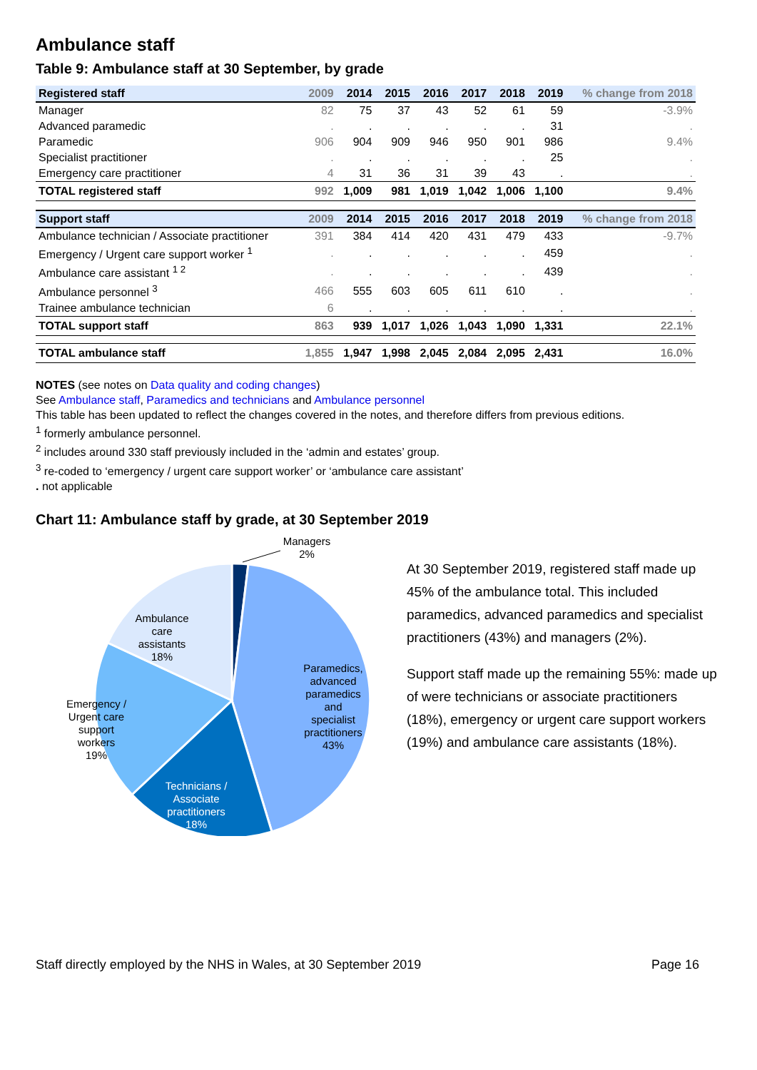Ambulance staff
Table 9: Ambulance staff at 30 September, by grade
| Registered staff | 2009 | 2014 | 2015 | 2016 | 2017 | 2018 | 2019 | % change from 2018 |
| --- | --- | --- | --- | --- | --- | --- | --- | --- |
| Manager | 82 | 75 | 37 | 43 | 52 | 61 | 59 | -3.9% |
| Advanced paramedic | . | . | . | . | . | . | 31 | . |
| Paramedic | 906 | 904 | 909 | 946 | 950 | 901 | 986 | 9.4% |
| Specialist practitioner | . | . | . | . | . | . | 25 | . |
| Emergency care practitioner | 4 | 31 | 36 | 31 | 39 | 43 | . | . |
| TOTAL registered staff | 992 | 1,009 | 981 | 1,019 | 1,042 | 1,006 | 1,100 | 9.4% |
| Support staff | 2009 | 2014 | 2015 | 2016 | 2017 | 2018 | 2019 | % change from 2018 |
| Ambulance technician / Associate practitioner | 391 | 384 | 414 | 420 | 431 | 479 | 433 | -9.7% |
| Emergency / Urgent care support worker <sup>1</sup> | . | . | . | . | . | . | 459 | . |
| Ambulance care assistant <sup>1 2</sup> | . | . | . | . | . | . | 439 | . |
| Ambulance personnel <sup>3</sup> | 466 | 555 | 603 | 605 | 611 | 610 | . | . |
| Trainee ambulance technician | 6 | . | . | . | . | . | . | . |
| TOTAL support staff | 863 | 939 | 1,017 | 1,026 | 1,043 | 1,090 | 1,331 | 22.1% |
| TOTAL ambulance staff | 1,855 | 1,947 | 1,998 | 2,045 | 2,084 | 2,095 | 2,431 | 16.0% |
NOTES (see notes on Data quality and coding changes)
See Ambulance staff, Paramedics and technicians and Ambulance personnel
This table has been updated to reflect the changes covered in the notes, and therefore differs from previous editions.
<sup>1</sup> formerly ambulance personnel.
<sup>2</sup> includes around 330 staff previously included in the ‘admin and estates’ group.
<sup>3</sup> re-coded to ‘emergency / urgent care support worker’ or ‘ambulance care assistant’
. not applicable
Chart 11: Ambulance staff by grade, at 30 September 2019
Managers
2%
Ambulance
care
assistants
18%
Paramedics,
advanced
paramedics
and
specialist
practitioners
43%
Emergency /
Urgent care
support
workers
19%
Technicians /
Associate
practitioners
18%
At 30 September 2019, registered staff made up 45% of the ambulance total. This included paramedics, advanced paramedics and specialist practitioners (43%) and managers (2%).
Support staff made up the remaining 55%: made up of were technicians or associate practitioners (18%), emergency or urgent care support workers (19%) and ambulance care assistants (18%).
Staff directly employed by the NHS in Wales, at 30 September 2019 Page 16